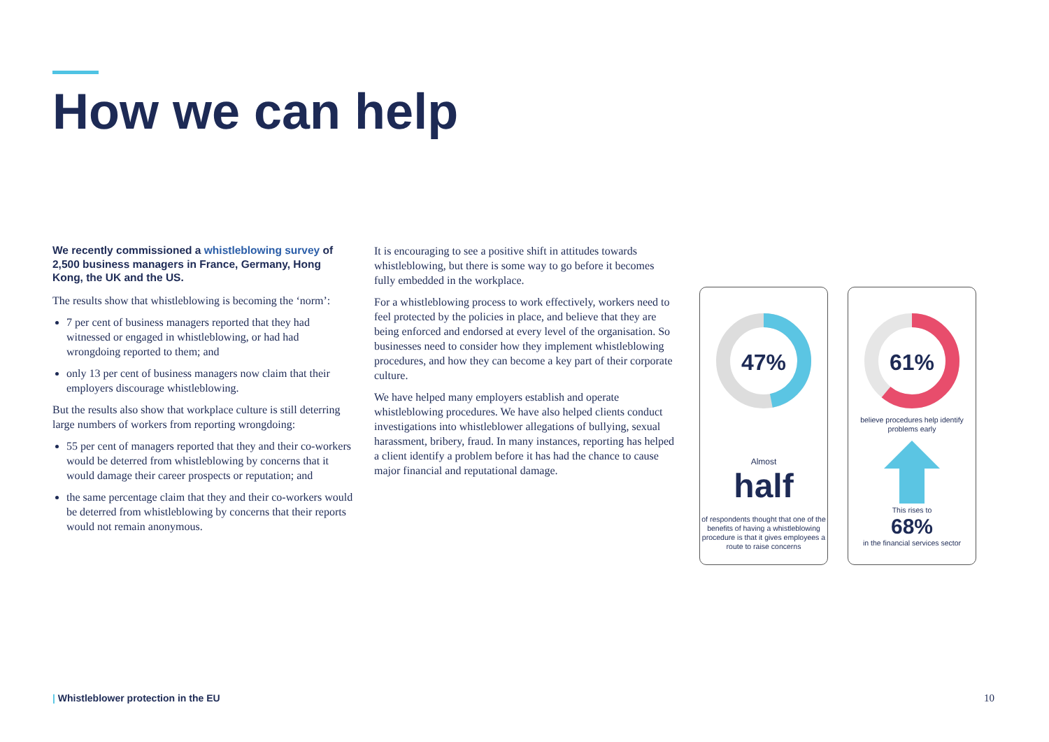How we can help
We recently commissioned a whistleblowing survey of 2,500 business managers in France, Germany, Hong Kong, the UK and the US.
The results show that whistleblowing is becoming the ‘norm’:
7 per cent of business managers reported that they had witnessed or engaged in whistleblowing, or had had wrongdoing reported to them; and
only 13 per cent of business managers now claim that their employers discourage whistleblowing.
But the results also show that workplace culture is still deterring large numbers of workers from reporting wrongdoing:
55 per cent of managers reported that they and their co-workers would be deterred from whistleblowing by concerns that it would damage their career prospects or reputation; and
the same percentage claim that they and their co-workers would be deterred from whistleblowing by concerns that their reports would not remain anonymous.
It is encouraging to see a positive shift in attitudes towards whistleblowing, but there is some way to go before it becomes fully embedded in the workplace.
For a whistleblowing process to work effectively, workers need to feel protected by the policies in place, and believe that they are being enforced and endorsed at every level of the organisation. So businesses need to consider how they implement whistleblowing procedures, and how they can become a key part of their corporate culture.
We have helped many employers establish and operate whistleblowing procedures. We have also helped clients conduct investigations into whistleblower allegations of bullying, sexual harassment, bribery, fraud. In many instances, reporting has helped a client identify a problem before it has had the chance to cause major financial and reputational damage.
47%
Almost
half
of respondents thought that one of the benefits of having a whistleblowing procedure is that it gives employees a route to raise concerns
61%
believe procedures help identify problems early
This rises to
68%
in the financial services sector
| Whistleblower protection in the EU
10